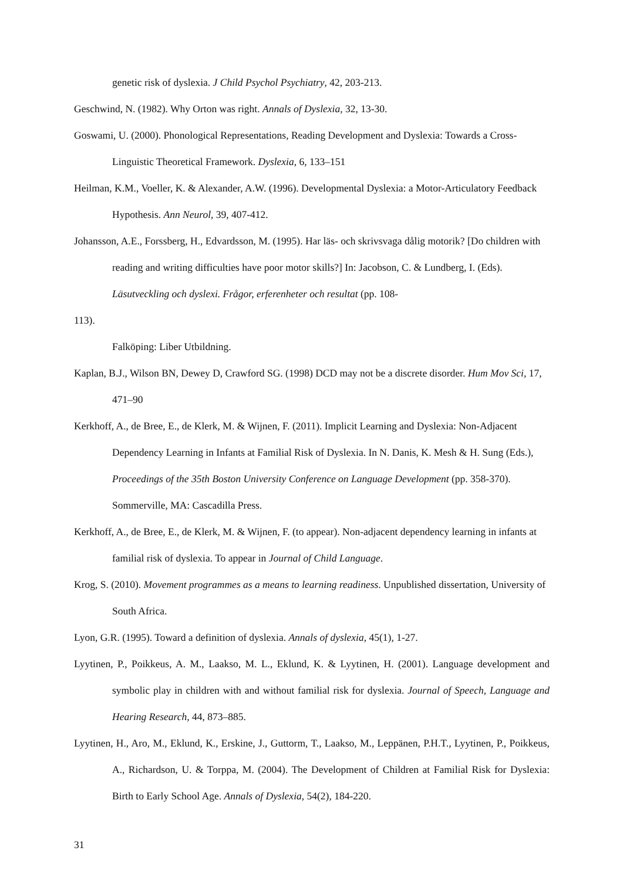genetic risk of dyslexia. J Child Psychol Psychiatry, 42, 203-213.
Geschwind, N. (1982). Why Orton was right. Annals of Dyslexia, 32, 13-30.
Goswami, U. (2000). Phonological Representations, Reading Development and Dyslexia: Towards a Cross-Linguistic Theoretical Framework. Dyslexia, 6, 133–151
Heilman, K.M., Voeller, K. & Alexander, A.W. (1996). Developmental Dyslexia: a Motor-Articulatory Feedback Hypothesis. Ann Neurol, 39, 407-412.
Johansson, A.E., Forssberg, H., Edvardsson, M. (1995). Har läs- och skrivsvaga dålig motorik? [Do children with reading and writing difficulties have poor motor skills?] In: Jacobson, C. & Lundberg, I. (Eds). Läsutveckling och dyslexi. Frågor, erferenheter och resultat (pp. 108-
113).
Falköping: Liber Utbildning.
Kaplan, B.J., Wilson BN, Dewey D, Crawford SG. (1998) DCD may not be a discrete disorder. Hum Mov Sci, 17, 471–90
Kerkhoff, A., de Bree, E., de Klerk, M. & Wijnen, F. (2011). Implicit Learning and Dyslexia: Non-Adjacent Dependency Learning in Infants at Familial Risk of Dyslexia. In N. Danis, K. Mesh & H. Sung (Eds.), Proceedings of the 35th Boston University Conference on Language Development (pp. 358-370). Sommerville, MA: Cascadilla Press.
Kerkhoff, A., de Bree, E., de Klerk, M. & Wijnen, F. (to appear). Non-adjacent dependency learning in infants at familial risk of dyslexia. To appear in Journal of Child Language.
Krog, S. (2010). Movement programmes as a means to learning readiness. Unpublished dissertation, University of South Africa.
Lyon, G.R. (1995). Toward a definition of dyslexia. Annals of dyslexia, 45(1), 1-27.
Lyytinen, P., Poikkeus, A. M., Laakso, M. L., Eklund, K. & Lyytinen, H. (2001). Language development and symbolic play in children with and without familial risk for dyslexia. Journal of Speech, Language and Hearing Research, 44, 873–885.
Lyytinen, H., Aro, M., Eklund, K., Erskine, J., Guttorm, T., Laakso, M., Leppänen, P.H.T., Lyytinen, P., Poikkeus, A., Richardson, U. & Torppa, M. (2004). The Development of Children at Familial Risk for Dyslexia: Birth to Early School Age. Annals of Dyslexia, 54(2), 184-220.
31